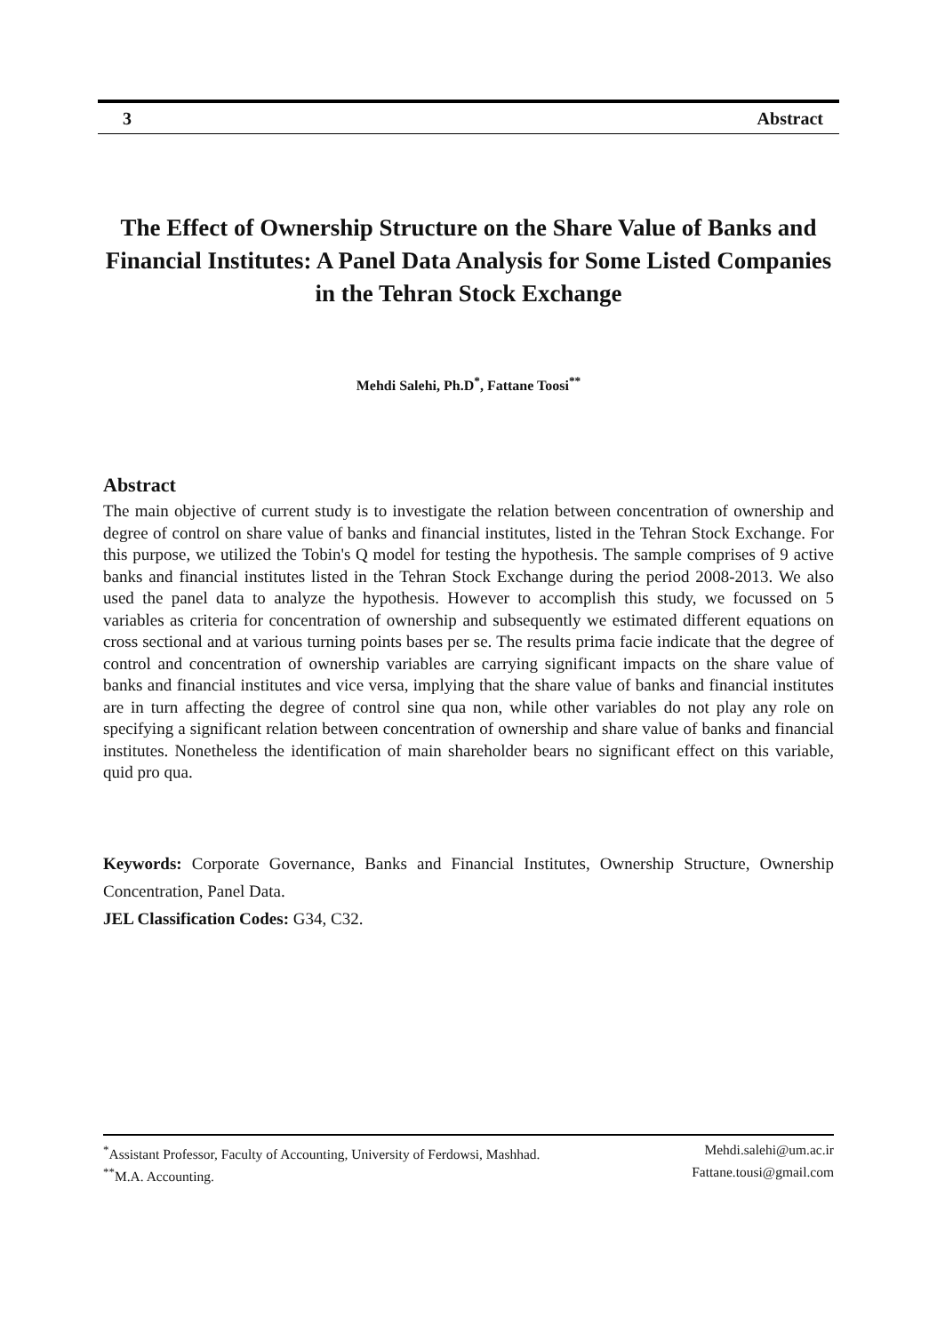3 Abstract
The Effect of Ownership Structure on the Share Value of Banks and Financial Institutes: A Panel Data Analysis for Some Listed Companies in the Tehran Stock Exchange
Mehdi Salehi, Ph.D<sup>*</sup>, Fattane Toosi<sup>**</sup>
Abstract
The main objective of current study is to investigate the relation between concentration of ownership and degree of control on share value of banks and financial institutes, listed in the Tehran Stock Exchange. For this purpose, we utilized the Tobin's Q model for testing the hypothesis. The sample comprises of 9 active banks and financial institutes listed in the Tehran Stock Exchange during the period 2008-2013. We also used the panel data to analyze the hypothesis. However to accomplish this study, we focussed on 5 variables as criteria for concentration of ownership and subsequently we estimated different equations on cross sectional and at various turning points bases per se. The results prima facie indicate that the degree of control and concentration of ownership variables are carrying significant impacts on the share value of banks and financial institutes and vice versa, implying that the share value of banks and financial institutes are in turn affecting the degree of control sine qua non, while other variables do not play any role on specifying a significant relation between concentration of ownership and share value of banks and financial institutes. Nonetheless the identification of main shareholder bears no significant effect on this variable, quid pro qua.
Keywords: Corporate Governance, Banks and Financial Institutes, Ownership Structure, Ownership Concentration, Panel Data.
JEL Classification Codes: G34, C32.
<sup>*</sup> Assistant Professor, Faculty of Accounting, University of Ferdowsi, Mashhad. Mehdi.salehi@um.ac.ir
<sup>**</sup> M.A. Accounting. Fattane.tousi@gmail.com